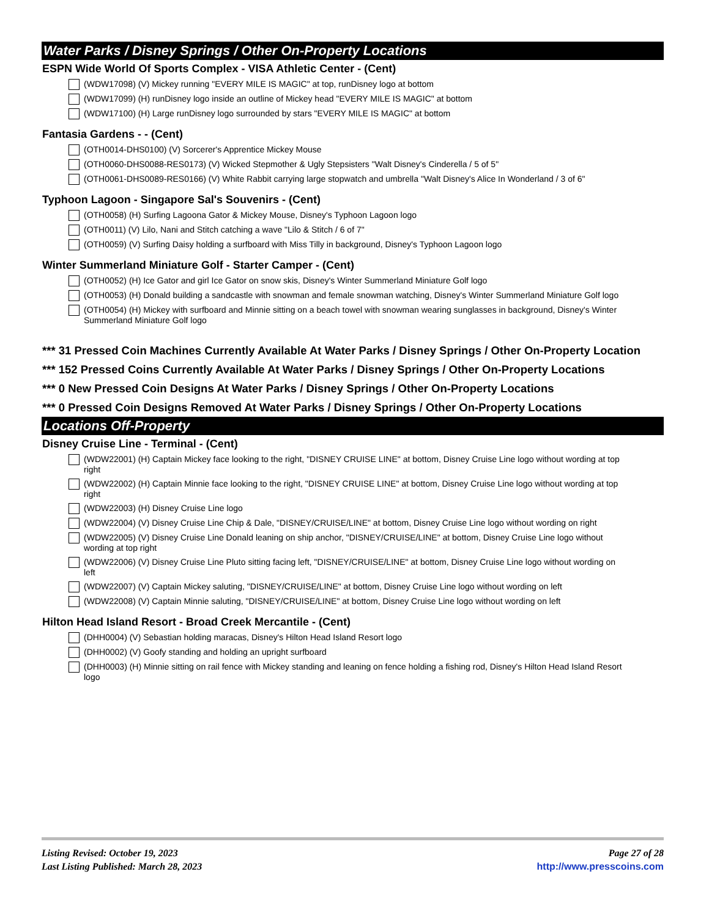Water Parks / Disney Springs / Other On-Property Locations
ESPN Wide World Of Sports Complex - VISA Athletic Center - (Cent)
(WDW17098) (V) Mickey running "EVERY MILE IS MAGIC" at top, runDisney logo at bottom
(WDW17099) (H) runDisney logo inside an outline of Mickey head "EVERY MILE IS MAGIC" at bottom
(WDW17100) (H) Large runDisney logo surrounded by stars "EVERY MILE IS MAGIC" at bottom
Fantasia Gardens - - (Cent)
(OTH0014-DHS0100) (V) Sorcerer's Apprentice Mickey Mouse
(OTH0060-DHS0088-RES0173) (V) Wicked Stepmother & Ugly Stepsisters "Walt Disney's Cinderella / 5 of 5"
(OTH0061-DHS0089-RES0166) (V) White Rabbit carrying large stopwatch and umbrella "Walt Disney's Alice In Wonderland / 3 of 6"
Typhoon Lagoon - Singapore Sal's Souvenirs - (Cent)
(OTH0058) (H) Surfing Lagoona Gator & Mickey Mouse, Disney's Typhoon Lagoon logo
(OTH0011) (V) Lilo, Nani and Stitch catching a wave "Lilo & Stitch / 6 of 7"
(OTH0059) (V) Surfing Daisy holding a surfboard with Miss Tilly in background, Disney's Typhoon Lagoon logo
Winter Summerland Miniature Golf - Starter Camper - (Cent)
(OTH0052) (H) Ice Gator and girl Ice Gator on snow skis, Disney's Winter Summerland Miniature Golf logo
(OTH0053) (H) Donald building a sandcastle with snowman and female snowman watching, Disney's Winter Summerland Miniature Golf logo
(OTH0054) (H) Mickey with surfboard and Minnie sitting on a beach towel with snowman wearing sunglasses in background, Disney's Winter Summerland Miniature Golf logo
*** 31 Pressed Coin Machines Currently Available At Water Parks / Disney Springs / Other On-Property Location
*** 152 Pressed Coins Currently Available At Water Parks / Disney Springs / Other On-Property Locations
*** 0 New Pressed Coin Designs At Water Parks / Disney Springs / Other On-Property Locations
*** 0 Pressed Coin Designs Removed At Water Parks / Disney Springs / Other On-Property Locations
Locations Off-Property
Disney Cruise Line - Terminal - (Cent)
(WDW22001) (H) Captain Mickey face looking to the right, "DISNEY CRUISE LINE" at bottom, Disney Cruise Line logo without wording at top right
(WDW22002) (H) Captain Minnie face looking to the right, "DISNEY CRUISE LINE" at bottom, Disney Cruise Line logo without wording at top right
(WDW22003) (H) Disney Cruise Line logo
(WDW22004) (V) Disney Cruise Line Chip & Dale, "DISNEY/CRUISE/LINE" at bottom, Disney Cruise Line logo without wording on right
(WDW22005) (V) Disney Cruise Line Donald leaning on ship anchor, "DISNEY/CRUISE/LINE" at bottom, Disney Cruise Line logo without wording at top right
(WDW22006) (V) Disney Cruise Line Pluto sitting facing left, "DISNEY/CRUISE/LINE" at bottom, Disney Cruise Line logo without wording on left
(WDW22007) (V) Captain Mickey saluting, "DISNEY/CRUISE/LINE" at bottom, Disney Cruise Line logo without wording on left
(WDW22008) (V) Captain Minnie saluting, "DISNEY/CRUISE/LINE" at bottom, Disney Cruise Line logo without wording on left
Hilton Head Island Resort - Broad Creek Mercantile - (Cent)
(DHH0004) (V) Sebastian holding maracas, Disney's Hilton Head Island Resort logo
(DHH0002) (V) Goofy standing and holding an upright surfboard
(DHH0003) (H) Minnie sitting on rail fence with Mickey standing and leaning on fence holding a fishing rod, Disney's Hilton Head Island Resort logo
Listing Revised: October 19, 2023
Last Listing Published: March 28, 2023
Page 27 of 28
http://www.presscoins.com